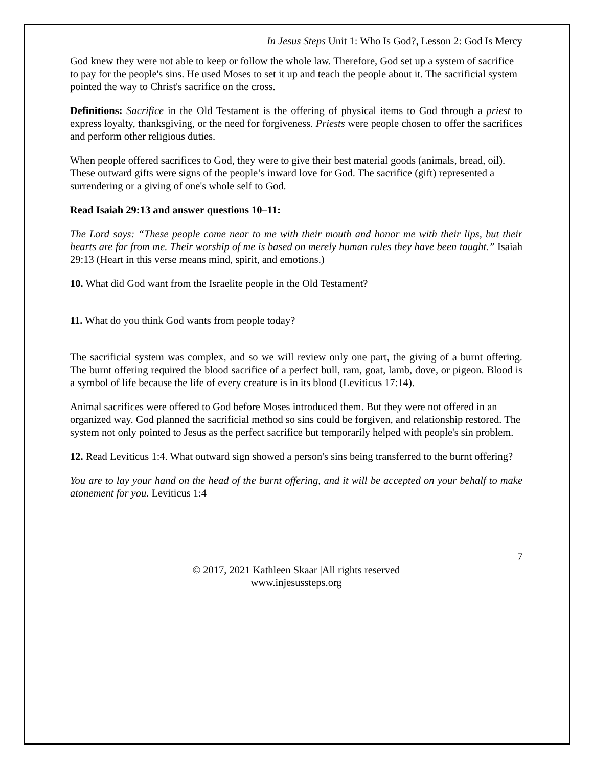In Jesus Steps Unit 1: Who Is God?, Lesson 2: God Is Mercy
God knew they were not able to keep or follow the whole law. Therefore, God set up a system of sacrifice to pay for the people's sins. He used Moses to set it up and teach the people about it. The sacrificial system pointed the way to Christ's sacrifice on the cross.
Definitions: Sacrifice in the Old Testament is the offering of physical items to God through a priest to express loyalty, thanksgiving, or the need for forgiveness. Priests were people chosen to offer the sacrifices and perform other religious duties.
When people offered sacrifices to God, they were to give their best material goods (animals, bread, oil). These outward gifts were signs of the people’s inward love for God. The sacrifice (gift) represented a surrendering or a giving of one's whole self to God.
Read Isaiah 29:13 and answer questions 10–11:
The Lord says: “These people come near to me with their mouth and honor me with their lips, but their hearts are far from me. Their worship of me is based on merely human rules they have been taught.” Isaiah 29:13 (Heart in this verse means mind, spirit, and emotions.)
10. What did God want from the Israelite people in the Old Testament?
11. What do you think God wants from people today?
The sacrificial system was complex, and so we will review only one part, the giving of a burnt offering. The burnt offering required the blood sacrifice of a perfect bull, ram, goat, lamb, dove, or pigeon. Blood is a symbol of life because the life of every creature is in its blood (Leviticus 17:14).
Animal sacrifices were offered to God before Moses introduced them. But they were not offered in an organized way. God planned the sacrificial method so sins could be forgiven, and relationship restored. The system not only pointed to Jesus as the perfect sacrifice but temporarily helped with people's sin problem.
12. Read Leviticus 1:4. What outward sign showed a person's sins being transferred to the burnt offering?
You are to lay your hand on the head of the burnt offering, and it will be accepted on your behalf to make atonement for you. Leviticus 1:4
7
© 2017, 2021 Kathleen Skaar |All rights reserved
www.injesussteps.org